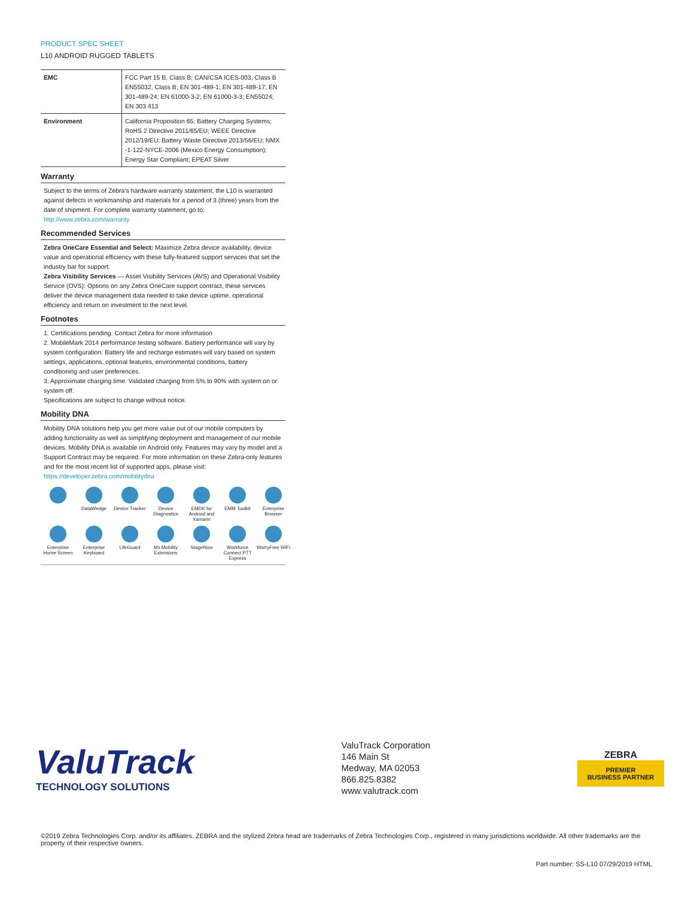PRODUCT SPEC SHEET
L10 ANDROID RUGGED TABLETS
| EMC | FCC Part 15 B, Class B; CAN/CSA ICES-003, Class B EN55032, Class B; EN 301-489-1; EN 301-489-17; EN 301-489-24; EN 61000-3-2; EN 61000-3-3; EN55024; EN 303 413 |
| Environment | California Proposition 65; Battery Charging Systems; RoHS 2 Directive 2011/65/EU; WEEE Directive 2012/19/EU; Battery Waste Directive 2013/56/EU; NMX -1-122-NYCE-2006 (Mexico Energy Consumption); Energy Star Compliant; EPEAT Silver |
Warranty
Subject to the terms of Zebra's hardware warranty statement, the L10 is warranted against defects in workmanship and materials for a period of 3 (three) years from the date of shipment. For complete warranty statement, go to: http://www.zebra.com/warranty
Recommended Services
Zebra OneCare Essential and Select: Maximize Zebra device availability, device value and operational efficiency with these fully-featured support services that set the industry bar for support.
Zebra Visibility Services — Asset Visibility Services (AVS) and Operational Visibility Service (OVS): Options on any Zebra OneCare support contract, these services deliver the device management data needed to take device uptime, operational efficiency and return on investment to the next level.
Footnotes
1. Certifications pending. Contact Zebra for more information
2. MobileMark 2014 performance testing software. Battery performance will vary by system configuration. Battery life and recharge estimates will vary based on system settings, applications, optional features, environmental conditions, battery conditioning and user preferences.
3. Approximate charging time. Validated charging from 5% to 90% with system on or system off.
Specifications are subject to change without notice.
Mobility DNA
Mobility DNA solutions help you get more value out of our mobile computers by adding functionality as well as simplifying deployment and management of our mobile devices. Mobility DNA is available on Android only. Features may vary by model and a Support Contract may be required. For more information on these Zebra-only features and for the most recent list of supported apps, please visit: https://developer.zebra.com/mobilitydna
DataWedge
Device Tracker
Device Diagnostics
EMDK for Android and Xamarin
EMM Toolkit
Enterprise Browser
Enterprise Home Screen
Enterprise Keyboard
LifeGuard
Mx Mobility Extensions
StageNow
Workforce Connect PTT Express
WorryFree WiFi
ValuTrack
TECHNOLOGY SOLUTIONS
ValuTrack Corporation
146 Main St
Medway, MA 02053
866.825.8382
www.valutrack.com
ZEBRA
PREMIER
BUSINESS PARTNER
©2019 Zebra Technologies Corp. and/or its affiliates. ZEBRA and the stylized Zebra head are trademarks of Zebra Technologies Corp., registered in many jurisdictions worldwide. All other trademarks are the property of their respective owners.
Part number: SS-L10 07/29/2019 HTML